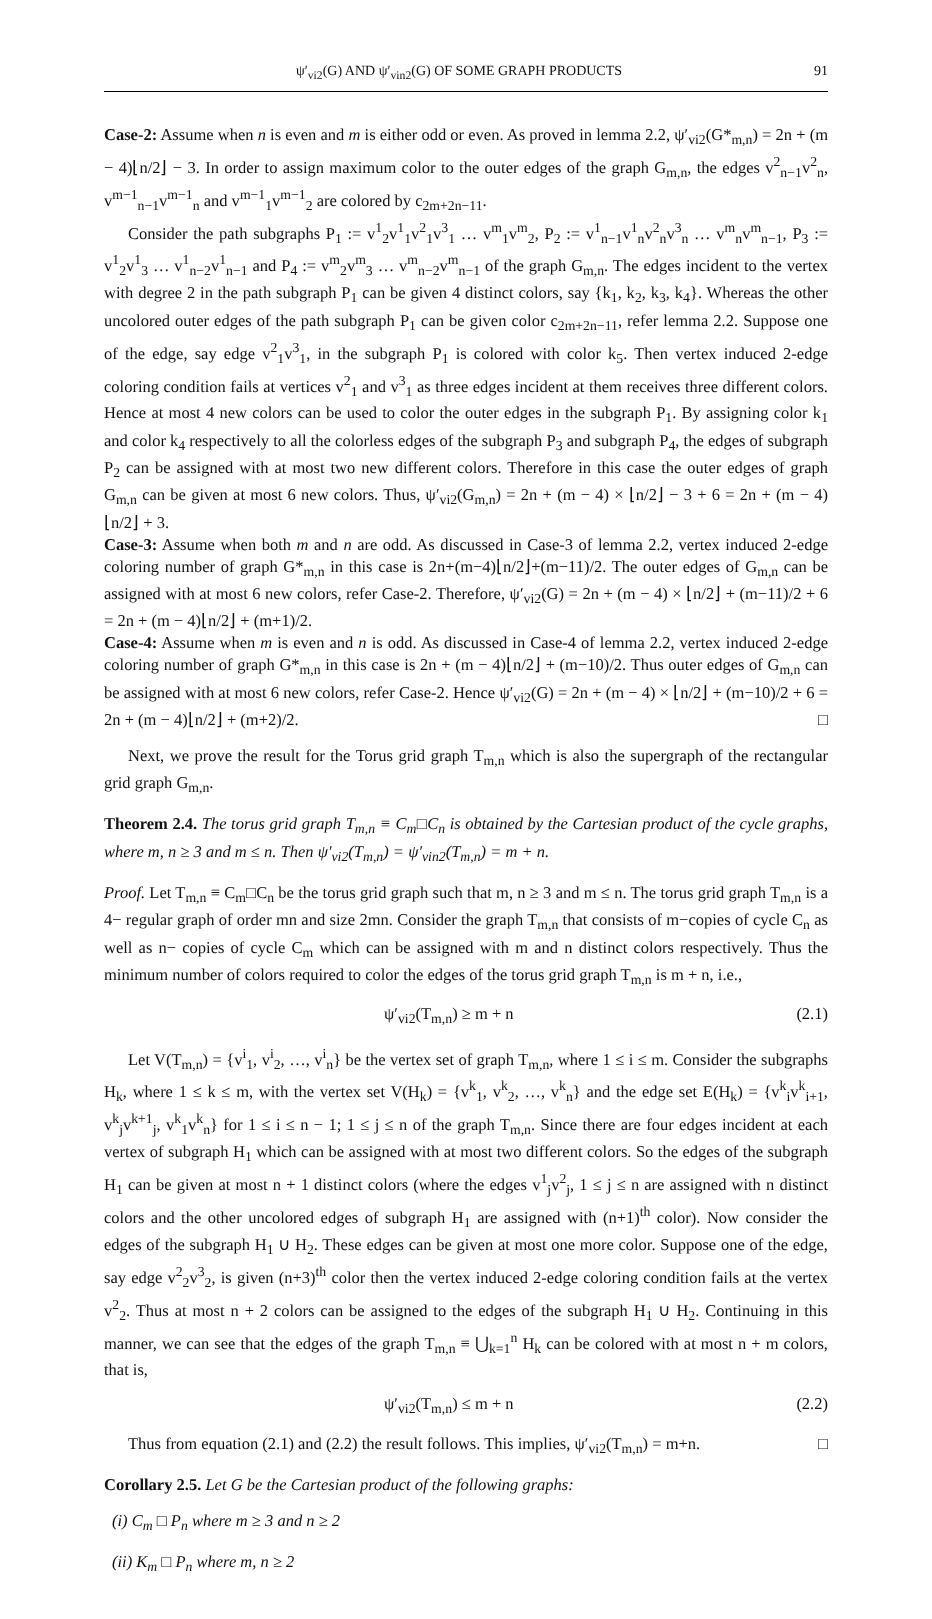ψ′<sub>vi2</sub>(G) AND ψ′<sub>vin2</sub>(G) OF SOME GRAPH PRODUCTS 91
Case-2: Assume when n is even and m is either odd or even. As proved in lemma 2.2, ψ′<sub>vi2</sub>(G*<sub>m,n</sub>) = 2n + (m − 4)⌊n/2⌋ − 3. In order to assign maximum color to the outer edges of the graph G<sub>m,n</sub>, the edges v<sup>2</sup><sub>n−1</sub>v<sup>2</sup><sub>n</sub>, v<sup>m−1</sup><sub>n−1</sub>v<sup>m−1</sup><sub>n</sub> and v<sup>m−1</sup><sub>1</sub>v<sup>m−1</sup><sub>2</sub> are colored by c<sub>2m+2n−11</sub>.
Consider the path subgraphs P<sub>1</sub> := v<sup>1</sup><sub>2</sub>v<sup>1</sup><sub>1</sub>v<sup>2</sup><sub>1</sub>v<sup>3</sup><sub>1</sub> … v<sup>m</sup><sub>1</sub>v<sup>m</sup><sub>2</sub>, P<sub>2</sub> := v<sup>1</sup><sub>n−1</sub>v<sup>1</sup><sub>n</sub>v<sup>2</sup><sub>n</sub>v<sup>3</sup><sub>n</sub> … v<sup>m</sup><sub>n</sub>v<sup>m</sup><sub>n−1</sub>, P<sub>3</sub> := v<sup>1</sup><sub>2</sub>v<sup>1</sup><sub>3</sub> … v<sup>1</sup><sub>n−2</sub>v<sup>1</sup><sub>n−1</sub> and P<sub>4</sub> := v<sup>m</sup><sub>2</sub>v<sup>m</sup><sub>3</sub> … v<sup>m</sup><sub>n−2</sub>v<sup>m</sup><sub>n−1</sub> of the graph G<sub>m,n</sub>. The edges incident to the vertex with degree 2 in the path subgraph P<sub>1</sub> can be given 4 distinct colors, say {k<sub>1</sub>, k<sub>2</sub>, k<sub>3</sub>, k<sub>4</sub>}. Whereas the other uncolored outer edges of the path subgraph P<sub>1</sub> can be given color c<sub>2m+2n−11</sub>, refer lemma 2.2. Suppose one of the edge, say edge v<sup>2</sup><sub>1</sub>v<sup>3</sup><sub>1</sub>, in the subgraph P<sub>1</sub> is colored with color k<sub>5</sub>. Then vertex induced 2-edge coloring condition fails at vertices v<sup>2</sup><sub>1</sub> and v<sup>3</sup><sub>1</sub> as three edges incident at them receives three different colors. Hence at most 4 new colors can be used to color the outer edges in the subgraph P<sub>1</sub>. By assigning color k<sub>1</sub> and color k<sub>4</sub> respectively to all the colorless edges of the subgraph P<sub>3</sub> and subgraph P<sub>4</sub>, the edges of subgraph P<sub>2</sub> can be assigned with at most two new different colors. Therefore in this case the outer edges of graph G<sub>m,n</sub> can be given at most 6 new colors. Thus, ψ′<sub>vi2</sub>(G<sub>m,n</sub>) = 2n + (m − 4) × ⌊n/2⌋ − 3 + 6 = 2n + (m − 4)⌊n/2⌋ + 3.
Case-3: Assume when both m and n are odd. As discussed in Case-3 of lemma 2.2, vertex induced 2-edge coloring number of graph G*<sub>m,n</sub> in this case is 2n+(m−4)⌊n/2⌋+(m−11)/2. The outer edges of G<sub>m,n</sub> can be assigned with at most 6 new colors, refer Case-2. Therefore, ψ′<sub>vi2</sub>(G) = 2n + (m − 4) × ⌊n/2⌋ + (m−11)/2 + 6 = 2n + (m − 4)⌊n/2⌋ + (m+1)/2.
Case-4: Assume when m is even and n is odd. As discussed in Case-4 of lemma 2.2, vertex induced 2-edge coloring number of graph G*<sub>m,n</sub> in this case is 2n + (m − 4)⌊n/2⌋ + (m−10)/2. Thus outer edges of G<sub>m,n</sub> can be assigned with at most 6 new colors, refer Case-2. Hence ψ′<sub>vi2</sub>(G) = 2n + (m − 4) × ⌊n/2⌋ + (m−10)/2 + 6 = 2n + (m − 4)⌊n/2⌋ + (m+2)/2. □
Next, we prove the result for the Torus grid graph T<sub>m,n</sub> which is also the supergraph of the rectangular grid graph G<sub>m,n</sub>.
Theorem 2.4. The torus grid graph T<sub>m,n</sub> ≡ C<sub>m</sub>□C<sub>n</sub> is obtained by the Cartesian product of the cycle graphs, where m, n ≥ 3 and m ≤ n. Then ψ′<sub>vi2</sub>(T<sub>m,n</sub>) = ψ′<sub>vin2</sub>(T<sub>m,n</sub>) = m + n.
Proof. Let T<sub>m,n</sub> ≡ C<sub>m</sub>□C<sub>n</sub> be the torus grid graph such that m, n ≥ 3 and m ≤ n. The torus grid graph T<sub>m,n</sub> is a 4− regular graph of order mn and size 2mn. Consider the graph T<sub>m,n</sub> that consists of m−copies of cycle C<sub>n</sub> as well as n− copies of cycle C<sub>m</sub> which can be assigned with m and n distinct colors respectively. Thus the minimum number of colors required to color the edges of the torus grid graph T<sub>m,n</sub> is m + n, i.e.,
ψ′<sub>vi2</sub>(T<sub>m,n</sub>) ≥ m + n (2.1)
Let V(T<sub>m,n</sub>) = {v<sup>i</sup><sub>1</sub>, v<sup>i</sup><sub>2</sub>, …, v<sup>i</sup><sub>n</sub>} be the vertex set of graph T<sub>m,n</sub>, where 1 ≤ i ≤ m. Consider the subgraphs H<sub>k</sub>, where 1 ≤ k ≤ m, with the vertex set V(H<sub>k</sub>) = {v<sup>k</sup><sub>1</sub>, v<sup>k</sup><sub>2</sub>, …, v<sup>k</sup><sub>n</sub>} and the edge set E(H<sub>k</sub>) = {v<sup>k</sup><sub>i</sub>v<sup>k</sup><sub>i+1</sub>, v<sup>k</sup><sub>j</sub>v<sup>k+1</sup><sub>j</sub>, v<sup>k</sup><sub>1</sub>v<sup>k</sup><sub>n</sub>} for 1 ≤ i ≤ n − 1; 1 ≤ j ≤ n of the graph T<sub>m,n</sub>. Since there are four edges incident at each vertex of subgraph H<sub>1</sub> which can be assigned with at most two different colors. So the edges of the subgraph H<sub>1</sub> can be given at most n + 1 distinct colors (where the edges v<sup>1</sup><sub>j</sub>v<sup>2</sup><sub>j</sub>, 1 ≤ j ≤ n are assigned with n distinct colors and the other uncolored edges of subgraph H<sub>1</sub> are assigned with (n+1)<sup>th</sup> color). Now consider the edges of the subgraph H<sub>1</sub> ∪ H<sub>2</sub>. These edges can be given at most one more color. Suppose one of the edge, say edge v<sup>2</sup><sub>2</sub>v<sup>3</sup><sub>2</sub>, is given (n+3)<sup>th</sup> color then the vertex induced 2-edge coloring condition fails at the vertex v<sup>2</sup><sub>2</sub>. Thus at most n + 2 colors can be assigned to the edges of the subgraph H<sub>1</sub> ∪ H<sub>2</sub>. Continuing in this manner, we can see that the edges of the graph T<sub>m,n</sub> ≡ ⋃<sub>k=1</sub><sup>n</sup> H<sub>k</sub> can be colored with at most n + m colors, that is,
ψ′<sub>vi2</sub>(T<sub>m,n</sub>) ≤ m + n (2.2)
Thus from equation (2.1) and (2.2) the result follows. This implies, ψ′<sub>vi2</sub>(T<sub>m,n</sub>) = m+n. □
Corollary 2.5. Let G be the Cartesian product of the following graphs:
(i) C<sub>m</sub> □ P<sub>n</sub> where m ≥ 3 and n ≥ 2
(ii) K<sub>m</sub> □ P<sub>n</sub> where m, n ≥ 2